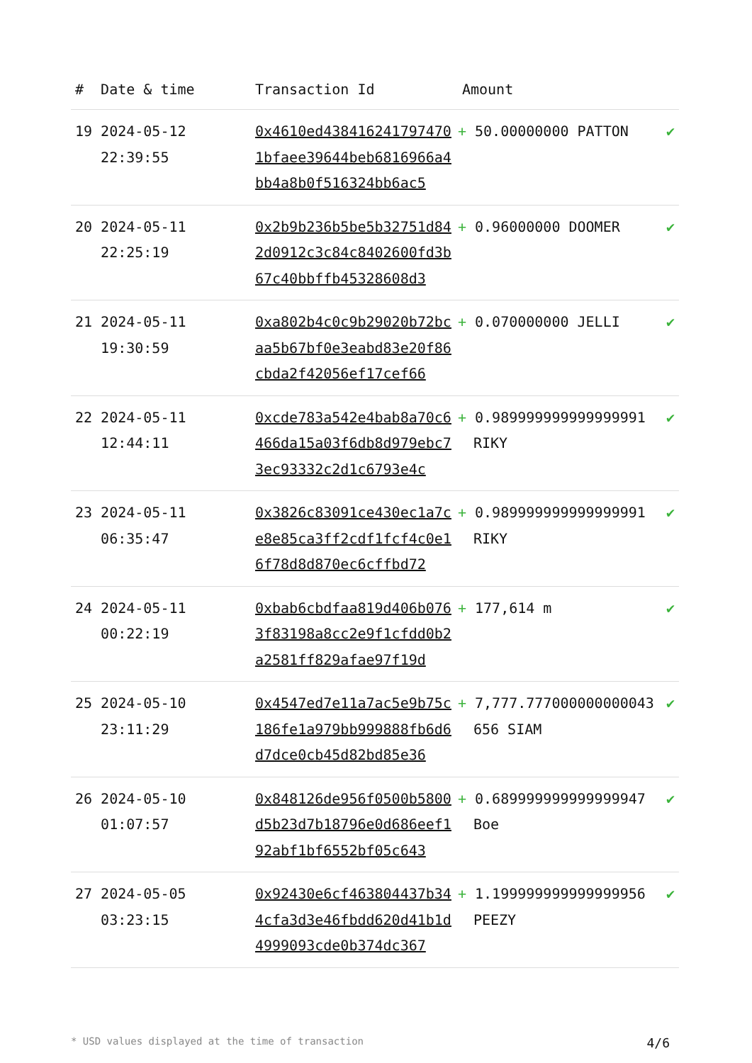| # | Date & time | Transaction Id | Amount | |
| --- | --- | --- | --- | --- |
| 19 | 2024-05-12 22:39:55 | 0x4610ed4384162417974701bfaee39644beb6816966a4bb4a8b0f516324bb6ac5 | + 50.00000000 PATTON | ✔ |
| 20 | 2024-05-11 22:25:19 | 0x2b9b236b5be5b32751d842d0912c3c84c8402600fd3b67c40bbffb45328608d3 | + 0.96000000 DOOMER | ✔ |
| 21 | 2024-05-11 19:30:59 | 0xa802b4c0c9b29020b72bcaa5b67bf0e3eabd83e20f86cbda2f42056ef17cef66 | + 0.070000000 JELLI | ✔ |
| 22 | 2024-05-11 12:44:11 | 0xcde783a542e4bab8a70c6466da15a03f6db8d979ebc73ec93332c2d1c6793e4c | + 0.989999999999999991 RIKY | ✔ |
| 23 | 2024-05-11 06:35:47 | 0x3826c83091ce430ec1a7ce8e85ca3ff2cdf1fcf4c0e16f78d8d870ec6cffbd72 | + 0.989999999999999991 RIKY | ✔ |
| 24 | 2024-05-11 00:22:19 | 0xbab6cbdfaa819d406b0763f83198a8cc2e9f1cfdd0b2a2581ff829afae97f19d | + 177,614 m | ✔ |
| 25 | 2024-05-10 23:11:29 | 0x4547ed7e11a7ac5e9b75c186fe1a979bb999888fb6d6d7dce0cb45d82bd85e36 | + 7,777.777000000000043656 SIAM | ✔ |
| 26 | 2024-05-10 01:07:57 | 0x848126de956f0500b5800d5b23d7b18796e0d686eef192abf1bf6552bf05c643 | + 0.689999999999999947 Boe | ✔ |
| 27 | 2024-05-05 03:23:15 | 0x92430e6cf463804437b344cfa3d3e46fbdd620d41b1d4999093cde0b374dc367 | + 1.199999999999999956 PEEZY | ✔ |
* USD values displayed at the time of transaction 4/6